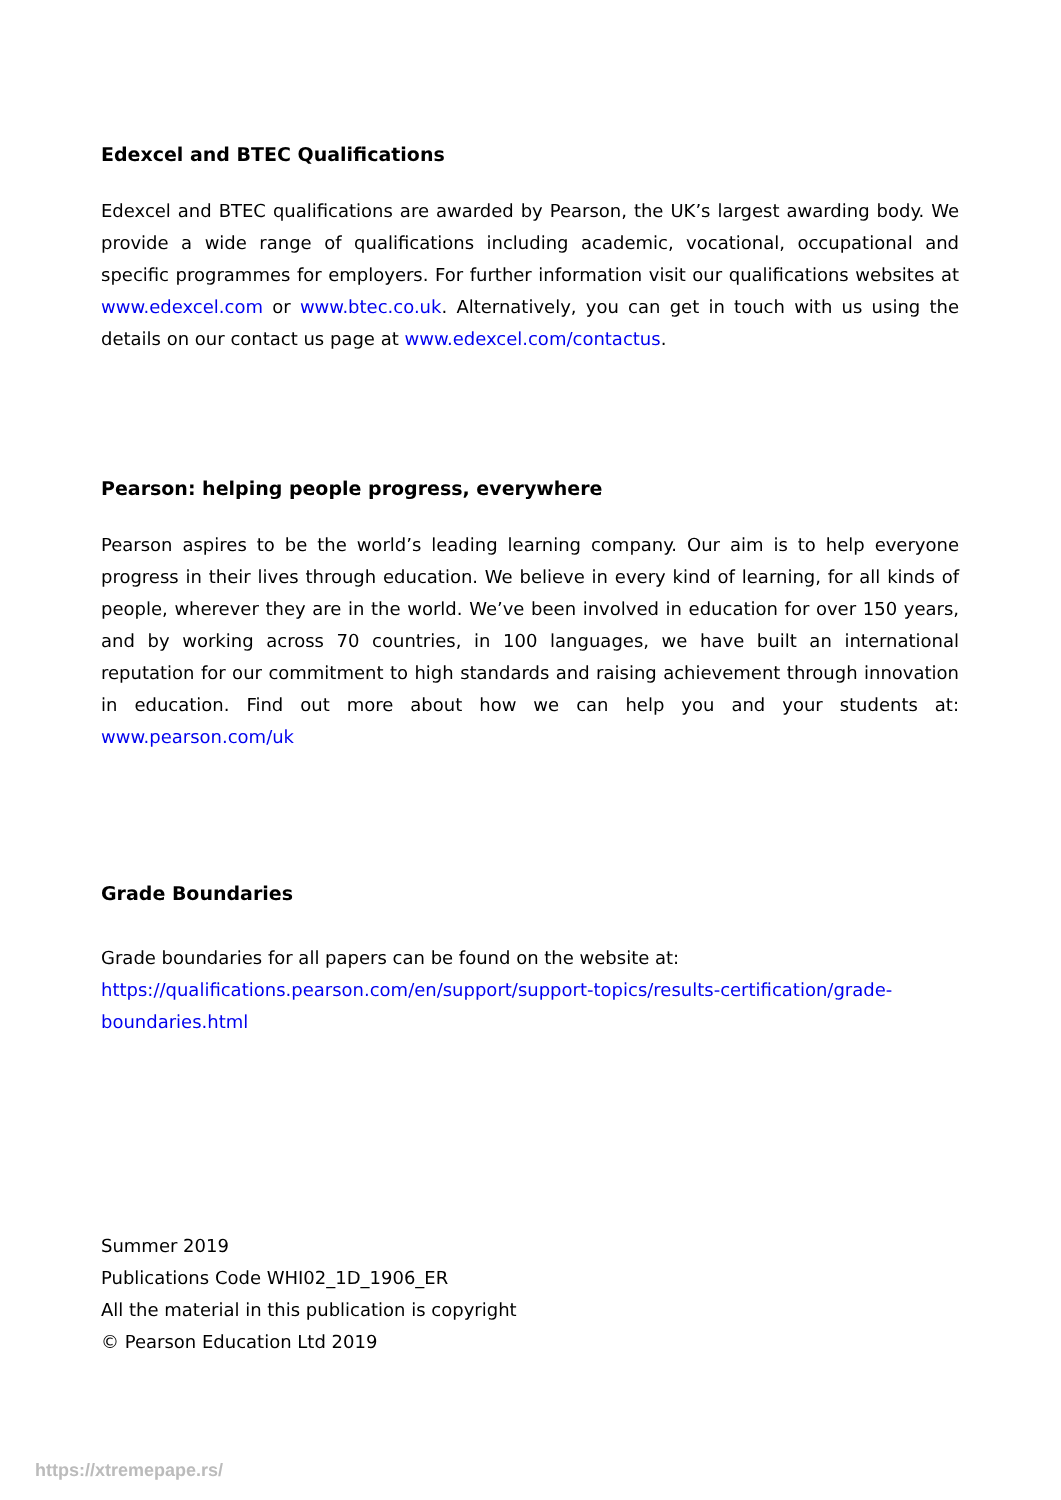Edexcel and BTEC Qualifications
Edexcel and BTEC qualifications are awarded by Pearson, the UK’s largest awarding body. We provide a wide range of qualifications including academic, vocational, occupational and specific programmes for employers. For further information visit our qualifications websites at www.edexcel.com or www.btec.co.uk. Alternatively, you can get in touch with us using the details on our contact us page at www.edexcel.com/contactus.
Pearson: helping people progress, everywhere
Pearson aspires to be the world’s leading learning company. Our aim is to help everyone progress in their lives through education. We believe in every kind of learning, for all kinds of people, wherever they are in the world. We’ve been involved in education for over 150 years, and by working across 70 countries, in 100 languages, we have built an international reputation for our commitment to high standards and raising achievement through innovation in education. Find out more about how we can help you and your students at: www.pearson.com/uk
Grade Boundaries
Grade boundaries for all papers can be found on the website at:
https://qualifications.pearson.com/en/support/support-topics/results-certification/grade-boundaries.html
Summer 2019
Publications Code WHI02_1D_1906_ER
All the material in this publication is copyright
© Pearson Education Ltd 2019
https://xtremepape.rs/